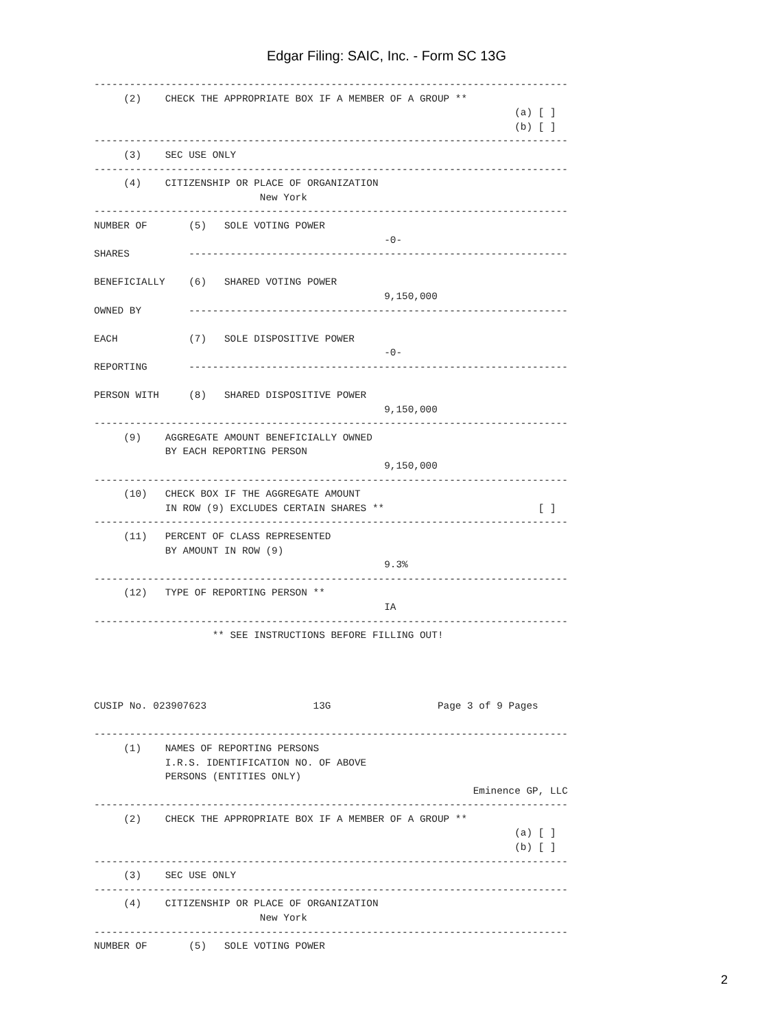Edgar Filing: SAIC, Inc. - Form SC 13G
--------------------------------------------------------------------------------
     (2)    CHECK THE APPROPRIATE BOX IF A MEMBER OF A GROUP **
                                                                       (a) [ ]
                                                                       (b) [ ]
--------------------------------------------------------------------------------
     (3)    SEC USE ONLY
--------------------------------------------------------------------------------
     (4)    CITIZENSHIP OR PLACE OF ORGANIZATION
                            New York
--------------------------------------------------------------------------------
NUMBER OF       (5)   SOLE VOTING POWER
                                                 -0-
SHARES          ----------------------------------------------------------------

BENEFICIALLY    (6)   SHARED VOTING POWER
                                                 9,150,000
OWNED BY        ----------------------------------------------------------------

EACH            (7)   SOLE DISPOSITIVE POWER
                                                 -0-
REPORTING       ----------------------------------------------------------------

PERSON WITH     (8)   SHARED DISPOSITIVE POWER
                                                 9,150,000
--------------------------------------------------------------------------------
     (9)    AGGREGATE AMOUNT BENEFICIALLY OWNED
            BY EACH REPORTING PERSON
                                                 9,150,000
--------------------------------------------------------------------------------
     (10)   CHECK BOX IF THE AGGREGATE AMOUNT
            IN ROW (9) EXCLUDES CERTAIN SHARES **                          [ ]
--------------------------------------------------------------------------------
     (11)   PERCENT OF CLASS REPRESENTED
            BY AMOUNT IN ROW (9)
                                                 9.3%
--------------------------------------------------------------------------------
     (12)   TYPE OF REPORTING PERSON **
                                                 IA
--------------------------------------------------------------------------------
                    ** SEE INSTRUCTIONS BEFORE FILLING OUT!




CUSIP No. 023907623                  13G                  Page 3 of 9 Pages

--------------------------------------------------------------------------------
     (1)    NAMES OF REPORTING PERSONS
            I.R.S. IDENTIFICATION NO. OF ABOVE
            PERSONS (ENTITIES ONLY)
                                                                Eminence GP, LLC
--------------------------------------------------------------------------------
     (2)    CHECK THE APPROPRIATE BOX IF A MEMBER OF A GROUP **
                                                                       (a) [ ]
                                                                       (b) [ ]
--------------------------------------------------------------------------------
     (3)    SEC USE ONLY
--------------------------------------------------------------------------------
     (4)    CITIZENSHIP OR PLACE OF ORGANIZATION
                            New York
--------------------------------------------------------------------------------
NUMBER OF       (5)   SOLE VOTING POWER
2